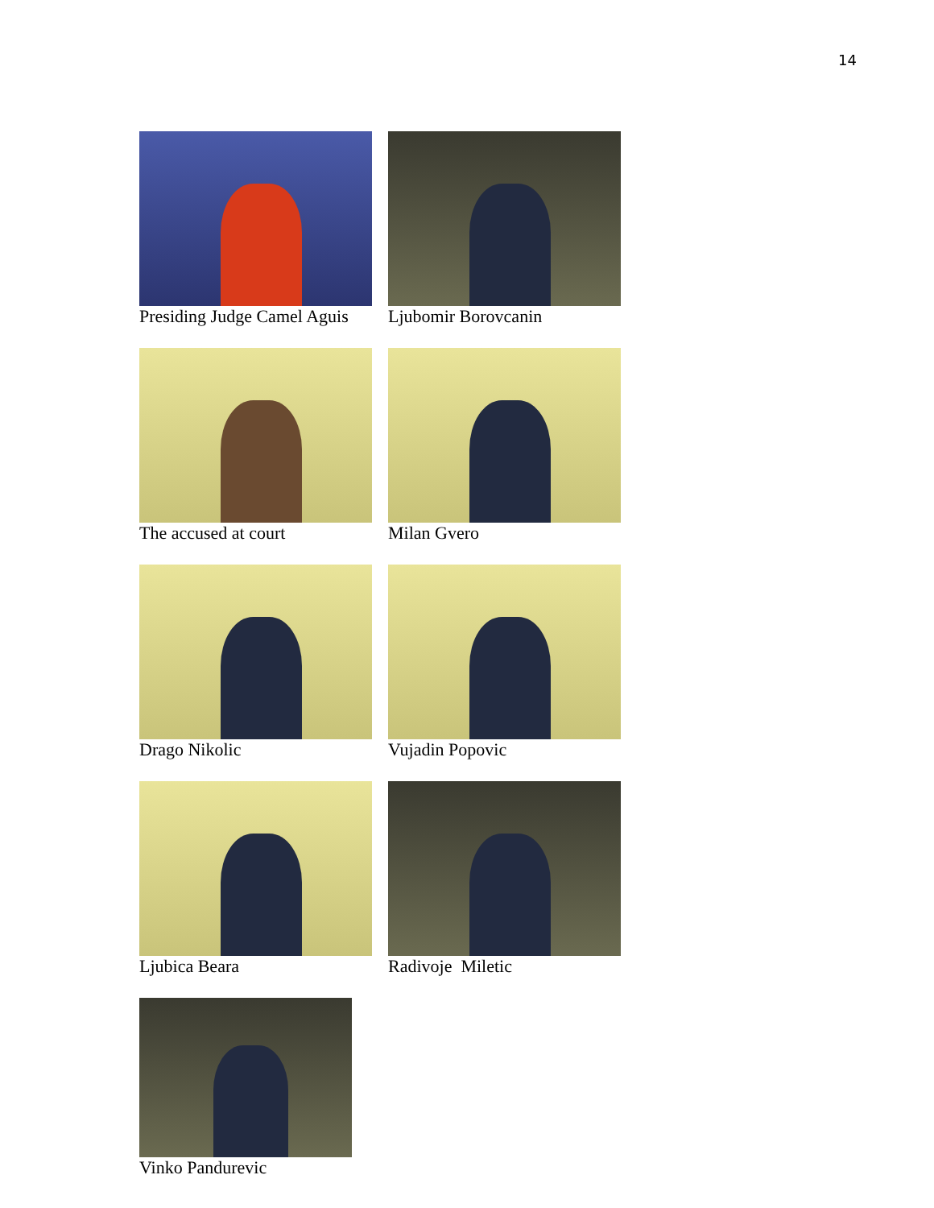14
Presiding Judge Camel Aguis
Ljubomir Borovcanin
The accused at court
Milan Gvero
Drago Nikolic
Vujadin Popovic
Ljubica Beara
Radivoje Miletic
Vinko Pandurevic